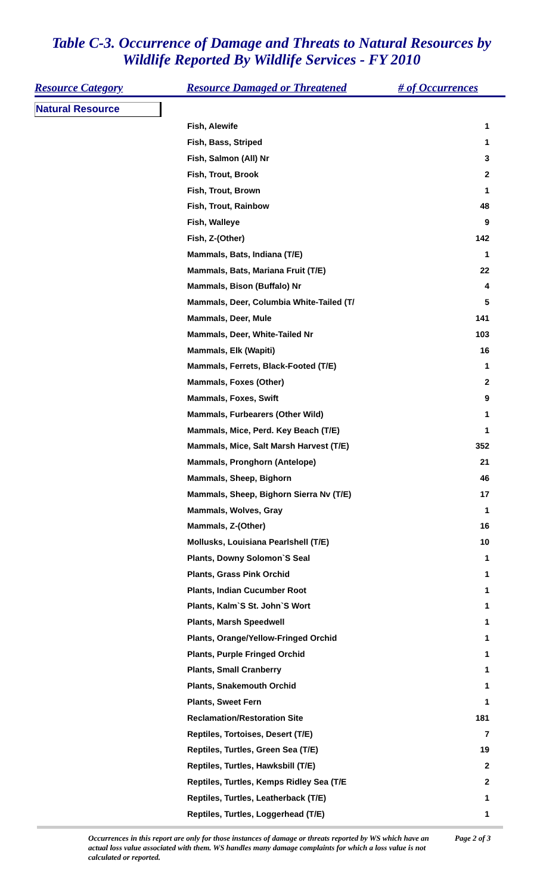Table C-3. Occurrence of Damage and Threats to Natural Resources by
Wildlife Reported By Wildlife Services - FY 2010
Resource Category Resource Damaged or Threatened # of Occurrences
Natural Resource
| Fish, Alewife | 1 |
| Fish, Bass, Striped | 1 |
| Fish, Salmon (All) Nr | 3 |
| Fish, Trout, Brook | 2 |
| Fish, Trout, Brown | 1 |
| Fish, Trout, Rainbow | 48 |
| Fish, Walleye | 9 |
| Fish, Z-(Other) | 142 |
| Mammals, Bats, Indiana (T/E) | 1 |
| Mammals, Bats, Mariana Fruit (T/E) | 22 |
| Mammals, Bison (Buffalo) Nr | 4 |
| Mammals, Deer, Columbia White-Tailed (T/ | 5 |
| Mammals, Deer, Mule | 141 |
| Mammals, Deer, White-Tailed Nr | 103 |
| Mammals, Elk (Wapiti) | 16 |
| Mammals, Ferrets, Black-Footed (T/E) | 1 |
| Mammals, Foxes (Other) | 2 |
| Mammals, Foxes, Swift | 9 |
| Mammals, Furbearers (Other Wild) | 1 |
| Mammals, Mice, Perd. Key Beach (T/E) | 1 |
| Mammals, Mice, Salt Marsh Harvest (T/E) | 352 |
| Mammals, Pronghorn (Antelope) | 21 |
| Mammals, Sheep, Bighorn | 46 |
| Mammals, Sheep, Bighorn Sierra Nv (T/E) | 17 |
| Mammals, Wolves, Gray | 1 |
| Mammals, Z-(Other) | 16 |
| Mollusks, Louisiana Pearlshell (T/E) | 10 |
| Plants, Downy Solomon`S Seal | 1 |
| Plants, Grass Pink Orchid | 1 |
| Plants, Indian Cucumber Root | 1 |
| Plants, Kalm`S St. John`S Wort | 1 |
| Plants, Marsh Speedwell | 1 |
| Plants, Orange/Yellow-Fringed Orchid | 1 |
| Plants, Purple Fringed Orchid | 1 |
| Plants, Small Cranberry | 1 |
| Plants, Snakemouth Orchid | 1 |
| Plants, Sweet Fern | 1 |
| Reclamation/Restoration Site | 181 |
| Reptiles, Tortoises, Desert (T/E) | 7 |
| Reptiles, Turtles, Green Sea (T/E) | 19 |
| Reptiles, Turtles, Hawksbill (T/E) | 2 |
| Reptiles, Turtles, Kemps Ridley Sea (T/E | 2 |
| Reptiles, Turtles, Leatherback (T/E) | 1 |
| Reptiles, Turtles, Loggerhead (T/E) | 1 |
Occurrences in this report are only for those instances of damage or threats reported by WS which have an actual loss value associated with them. WS handles many damage complaints for which a loss value is not calculated or reported.
Page 2 of 3